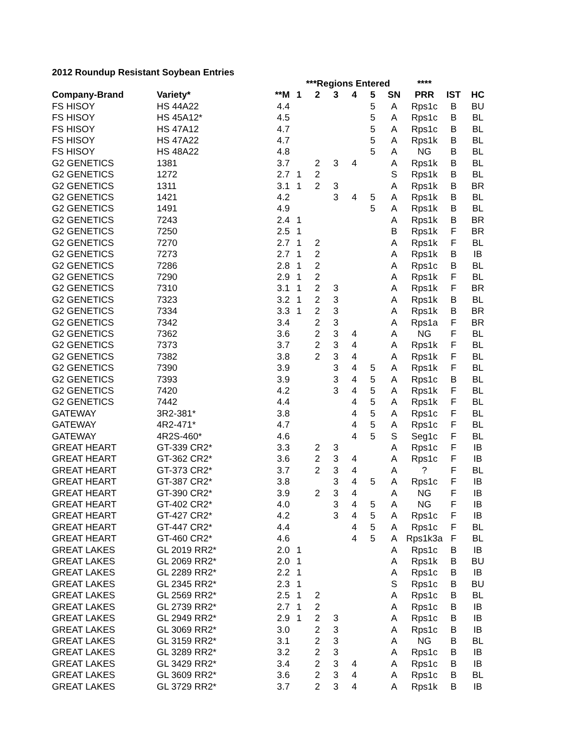2012 Roundup Resistant Soybean Entries
| | | | ***Regions Entered | | | | | | **** | | |
| --- | --- | --- | --- | --- | --- | --- | --- | --- | --- | --- | --- |
| Company-Brand | Variety* | **M | 1 | 2 | 3 | 4 | 5 | SN | PRR | IST | HC |
| FS HISOY | HS 44A22 | 4.4 | | | | | 5 | A | Rps1c | B | BU |
| FS HISOY | HS 45A12* | 4.5 | | | | | 5 | A | Rps1c | B | BL |
| FS HISOY | HS 47A12 | 4.7 | | | | | 5 | A | Rps1c | B | BL |
| FS HISOY | HS 47A22 | 4.7 | | | | | 5 | A | Rps1k | B | BL |
| FS HISOY | HS 48A22 | 4.8 | | | | | 5 | A | NG | B | BL |
| G2 GENETICS | 1381 | 3.7 | | 2 | 3 | 4 | | A | Rps1k | B | BL |
| G2 GENETICS | 1272 | 2.7 | 1 | 2 | | | | S | Rps1k | B | BL |
| G2 GENETICS | 1311 | 3.1 | 1 | 2 | 3 | | | A | Rps1k | B | BR |
| G2 GENETICS | 1421 | 4.2 | | | 3 | 4 | 5 | A | Rps1k | B | BL |
| G2 GENETICS | 1491 | 4.9 | | | | | 5 | A | Rps1k | B | BL |
| G2 GENETICS | 7243 | 2.4 | 1 | | | | | A | Rps1k | B | BR |
| G2 GENETICS | 7250 | 2.5 | 1 | | | | | B | Rps1k | F | BR |
| G2 GENETICS | 7270 | 2.7 | 1 | 2 | | | | A | Rps1k | F | BL |
| G2 GENETICS | 7273 | 2.7 | 1 | 2 | | | | A | Rps1k | B | IB |
| G2 GENETICS | 7286 | 2.8 | 1 | 2 | | | | A | Rps1c | B | BL |
| G2 GENETICS | 7290 | 2.9 | 1 | 2 | | | | A | Rps1k | F | BL |
| G2 GENETICS | 7310 | 3.1 | 1 | 2 | 3 | | | A | Rps1k | F | BR |
| G2 GENETICS | 7323 | 3.2 | 1 | 2 | 3 | | | A | Rps1k | B | BL |
| G2 GENETICS | 7334 | 3.3 | 1 | 2 | 3 | | | A | Rps1k | B | BR |
| G2 GENETICS | 7342 | 3.4 | | 2 | 3 | | | A | Rps1a | F | BR |
| G2 GENETICS | 7362 | 3.6 | | 2 | 3 | 4 | | A | NG | F | BL |
| G2 GENETICS | 7373 | 3.7 | | 2 | 3 | 4 | | A | Rps1k | F | BL |
| G2 GENETICS | 7382 | 3.8 | | 2 | 3 | 4 | | A | Rps1k | F | BL |
| G2 GENETICS | 7390 | 3.9 | | | 3 | 4 | 5 | A | Rps1k | F | BL |
| G2 GENETICS | 7393 | 3.9 | | | 3 | 4 | 5 | A | Rps1c | B | BL |
| G2 GENETICS | 7420 | 4.2 | | | 3 | 4 | 5 | A | Rps1k | F | BL |
| G2 GENETICS | 7442 | 4.4 | | | | 4 | 5 | A | Rps1k | F | BL |
| GATEWAY | 3R2-381* | 3.8 | | | | 4 | 5 | A | Rps1c | F | BL |
| GATEWAY | 4R2-471* | 4.7 | | | | 4 | 5 | A | Rps1c | F | BL |
| GATEWAY | 4R2S-460* | 4.6 | | | | 4 | 5 | S | Seg1c | F | BL |
| GREAT HEART | GT-339 CR2* | 3.3 | | 2 | 3 | | | A | Rps1c | F | IB |
| GREAT HEART | GT-362 CR2* | 3.6 | | 2 | 3 | 4 | | A | Rps1c | F | IB |
| GREAT HEART | GT-373 CR2* | 3.7 | | 2 | 3 | 4 | | A | ? | F | BL |
| GREAT HEART | GT-387 CR2* | 3.8 | | | 3 | 4 | 5 | A | Rps1c | F | IB |
| GREAT HEART | GT-390 CR2* | 3.9 | | 2 | 3 | 4 | | A | NG | F | IB |
| GREAT HEART | GT-402 CR2* | 4.0 | | | 3 | 4 | 5 | A | NG | F | IB |
| GREAT HEART | GT-427 CR2* | 4.2 | | | 3 | 4 | 5 | A | Rps1c | F | IB |
| GREAT HEART | GT-447 CR2* | 4.4 | | | | 4 | 5 | A | Rps1c | F | BL |
| GREAT HEART | GT-460 CR2* | 4.6 | | | | 4 | 5 | A | Rps1k3a | F | BL |
| GREAT LAKES | GL 2019 RR2* | 2.0 | 1 | | | | | A | Rps1c | B | IB |
| GREAT LAKES | GL 2069 RR2* | 2.0 | 1 | | | | | A | Rps1k | B | BU |
| GREAT LAKES | GL 2289 RR2* | 2.2 | 1 | | | | | A | Rps1c | B | IB |
| GREAT LAKES | GL 2345 RR2* | 2.3 | 1 | | | | | S | Rps1c | B | BU |
| GREAT LAKES | GL 2569 RR2* | 2.5 | 1 | 2 | | | | A | Rps1c | B | BL |
| GREAT LAKES | GL 2739 RR2* | 2.7 | 1 | 2 | | | | A | Rps1c | B | IB |
| GREAT LAKES | GL 2949 RR2* | 2.9 | 1 | 2 | 3 | | | A | Rps1c | B | IB |
| GREAT LAKES | GL 3069 RR2* | 3.0 | | 2 | 3 | | | A | Rps1c | B | IB |
| GREAT LAKES | GL 3159 RR2* | 3.1 | | 2 | 3 | | | A | NG | B | BL |
| GREAT LAKES | GL 3289 RR2* | 3.2 | | 2 | 3 | | | A | Rps1c | B | IB |
| GREAT LAKES | GL 3429 RR2* | 3.4 | | 2 | 3 | 4 | | A | Rps1c | B | IB |
| GREAT LAKES | GL 3609 RR2* | 3.6 | | 2 | 3 | 4 | | A | Rps1c | B | BL |
| GREAT LAKES | GL 3729 RR2* | 3.7 | | 2 | 3 | 4 | | A | Rps1k | B | IB |